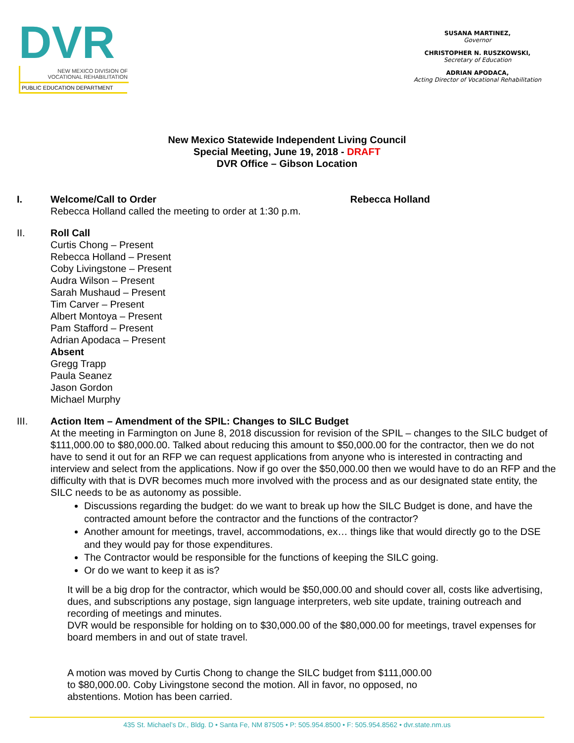DVR
NEW MEXICO DIVISION OF
VOCATIONAL REHABILITATION
PUBLIC EDUCATION DEPARTMENT
SUSANA MARTINEZ,
Governor
CHRISTOPHER N. RUSZKOWSKI,
Secretary of Education
ADRIAN APODACA,
Acting Director of Vocational Rehabilitation
New Mexico Statewide Independent Living Council
Special Meeting, June 19, 2018 - DRAFT
DVR Office – Gibson Location
I. Welcome/Call to Order Rebecca Holland
Rebecca Holland called the meeting to order at 1:30 p.m.
II. Roll Call
Curtis Chong – Present
Rebecca Holland – Present
Coby Livingstone – Present
Audra Wilson – Present
Sarah Mushaud – Present
Tim Carver – Present
Albert Montoya – Present
Pam Stafford – Present
Adrian Apodaca – Present
Absent
Gregg Trapp
Paula Seanez
Jason Gordon
Michael Murphy
III. Action Item – Amendment of the SPIL: Changes to SILC Budget
At the meeting in Farmington on June 8, 2018 discussion for revision of the SPIL – changes to the SILC budget of $111,000.00 to $80,000.00. Talked about reducing this amount to $50,000.00 for the contractor, then we do not have to send it out for an RFP we can request applications from anyone who is interested in contracting and interview and select from the applications. Now if go over the $50,000.00 then we would have to do an RFP and the difficulty with that is DVR becomes much more involved with the process and as our designated state entity, the SILC needs to be as autonomy as possible.
Discussions regarding the budget: do we want to break up how the SILC Budget is done, and have the contracted amount before the contractor and the functions of the contractor?
Another amount for meetings, travel, accommodations, ex… things like that would directly go to the DSE and they would pay for those expenditures.
The Contractor would be responsible for the functions of keeping the SILC going.
Or do we want to keep it as is?
It will be a big drop for the contractor, which would be $50,000.00 and should cover all, costs like advertising, dues, and subscriptions any postage, sign language interpreters, web site update, training outreach and recording of meetings and minutes.
DVR would be responsible for holding on to $30,000.00 of the $80,000.00 for meetings, travel expenses for board members in and out of state travel.
A motion was moved by Curtis Chong to change the SILC budget from $111,000.00 to $80,000.00. Coby Livingstone second the motion. All in favor, no opposed, no abstentions. Motion has been carried.
435 St. Michael’s Dr., Bldg. D • Santa Fe, NM 87505 • P: 505.954.8500 • F: 505.954.8562 • dvr.state.nm.us